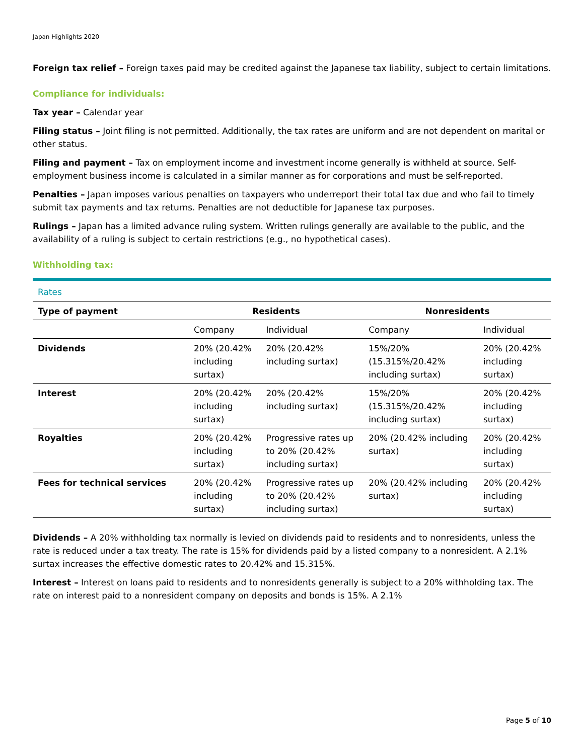Japan Highlights 2020
Foreign tax relief – Foreign taxes paid may be credited against the Japanese tax liability, subject to certain limitations.
Compliance for individuals:
Tax year – Calendar year
Filing status – Joint filing is not permitted. Additionally, the tax rates are uniform and are not dependent on marital or other status.
Filing and payment – Tax on employment income and investment income generally is withheld at source. Self-employment business income is calculated in a similar manner as for corporations and must be self-reported.
Penalties – Japan imposes various penalties on taxpayers who underreport their total tax due and who fail to timely submit tax payments and tax returns. Penalties are not deductible for Japanese tax purposes.
Rulings – Japan has a limited advance ruling system. Written rulings generally are available to the public, and the availability of a ruling is subject to certain restrictions (e.g., no hypothetical cases).
Withholding tax:
Rates
| Type of payment | Residents | | Nonresidents | |
| --- | --- | --- | --- | --- |
| | Company | Individual | Company | Individual |
| Dividends | 20% (20.42% including surtax) | 20% (20.42% including surtax) | 15%/20% (15.315%/20.42% including surtax) | 20% (20.42% including surtax) |
| Interest | 20% (20.42% including surtax) | 20% (20.42% including surtax) | 15%/20% (15.315%/20.42% including surtax) | 20% (20.42% including surtax) |
| Royalties | 20% (20.42% including surtax) | Progressive rates up to 20% (20.42% including surtax) | 20% (20.42% including surtax) | 20% (20.42% including surtax) |
| Fees for technical services | 20% (20.42% including surtax) | Progressive rates up to 20% (20.42% including surtax) | 20% (20.42% including surtax) | 20% (20.42% including surtax) |
Dividends – A 20% withholding tax normally is levied on dividends paid to residents and to nonresidents, unless the rate is reduced under a tax treaty. The rate is 15% for dividends paid by a listed company to a nonresident. A 2.1% surtax increases the effective domestic rates to 20.42% and 15.315%.
Interest – Interest on loans paid to residents and to nonresidents generally is subject to a 20% withholding tax. The rate on interest paid to a nonresident company on deposits and bonds is 15%. A 2.1%
Page 5 of 10